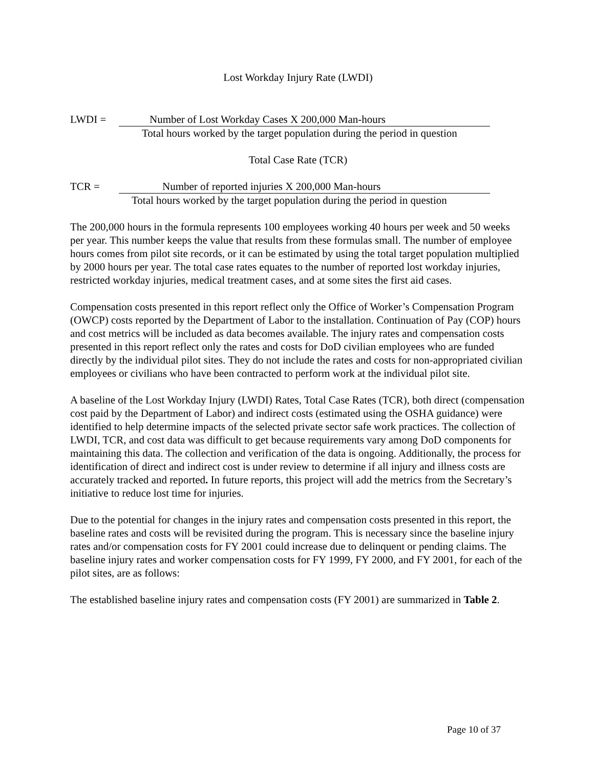Lost Workday Injury Rate (LWDI)
LWDI = Number of Lost Workday Cases X 200,000 Man-hours
Total hours worked by the target population during the period in question
Total Case Rate (TCR)
TCR = Number of reported injuries X 200,000 Man-hours
Total hours worked by the target population during the period in question
The 200,000 hours in the formula represents 100 employees working 40 hours per week and 50 weeks per year. This number keeps the value that results from these formulas small. The number of employee hours comes from pilot site records, or it can be estimated by using the total target population multiplied by 2000 hours per year. The total case rates equates to the number of reported lost workday injuries, restricted workday injuries, medical treatment cases, and at some sites the first aid cases.
Compensation costs presented in this report reflect only the Office of Worker’s Compensation Program (OWCP) costs reported by the Department of Labor to the installation. Continuation of Pay (COP) hours and cost metrics will be included as data becomes available. The injury rates and compensation costs presented in this report reflect only the rates and costs for DoD civilian employees who are funded directly by the individual pilot sites. They do not include the rates and costs for non-appropriated civilian employees or civilians who have been contracted to perform work at the individual pilot site.
A baseline of the Lost Workday Injury (LWDI) Rates, Total Case Rates (TCR), both direct (compensation cost paid by the Department of Labor) and indirect costs (estimated using the OSHA guidance) were identified to help determine impacts of the selected private sector safe work practices. The collection of LWDI, TCR, and cost data was difficult to get because requirements vary among DoD components for maintaining this data. The collection and verification of the data is ongoing. Additionally, the process for identification of direct and indirect cost is under review to determine if all injury and illness costs are accurately tracked and reported. In future reports, this project will add the metrics from the Secretary’s initiative to reduce lost time for injuries.
Due to the potential for changes in the injury rates and compensation costs presented in this report, the baseline rates and costs will be revisited during the program. This is necessary since the baseline injury rates and/or compensation costs for FY 2001 could increase due to delinquent or pending claims. The baseline injury rates and worker compensation costs for FY 1999, FY 2000, and FY 2001, for each of the pilot sites, are as follows:
The established baseline injury rates and compensation costs (FY 2001) are summarized in Table 2.
Page 10 of 37